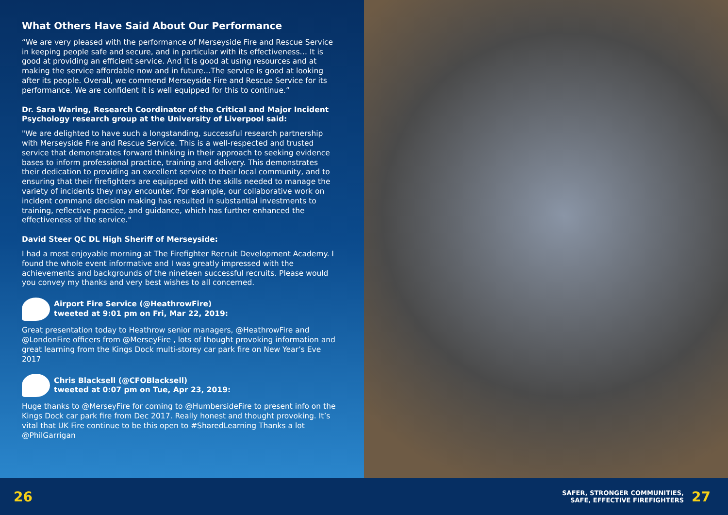What Others Have Said About Our Performance
“We are very pleased with the performance of Merseyside Fire and Rescue Service in keeping people safe and secure, and in particular with its effectiveness… It is good at providing an efficient service. And it is good at using resources and at making the service affordable now and in future…The service is good at looking after its people. Overall, we commend Merseyside Fire and Rescue Service for its performance. We are confident it is well equipped for this to continue.”
Dr. Sara Waring, Research Coordinator of the Critical and Major Incident Psychology research group at the University of Liverpool said:
"We are delighted to have such a longstanding, successful research partnership with Merseyside Fire and Rescue Service. This is a well-respected and trusted service that demonstrates forward thinking in their approach to seeking evidence bases to inform professional practice, training and delivery. This demonstrates their dedication to providing an excellent service to their local community, and to ensuring that their firefighters are equipped with the skills needed to manage the variety of incidents they may encounter. For example, our collaborative work on incident command decision making has resulted in substantial investments to training, reflective practice, and guidance, which has further enhanced the effectiveness of the service."
David Steer QC DL High Sheriff of Merseyside:
I had a most enjoyable morning at The Firefighter Recruit Development Academy. I found the whole event informative and I was greatly impressed with the achievements and backgrounds of the nineteen successful recruits. Please would you convey my thanks and very best wishes to all concerned.
Airport Fire Service (@HeathrowFire)
tweeted at 9:01 pm on Fri, Mar 22, 2019:
Great presentation today to Heathrow senior managers, @HeathrowFire and @LondonFire officers from @MerseyFire , lots of thought provoking information and great learning from the Kings Dock multi-storey car park fire on New Year’s Eve 2017
Chris Blacksell (@CFOBlacksell)
tweeted at 0:07 pm on Tue, Apr 23, 2019:
Huge thanks to @MerseyFire for coming to @HumbersideFire to present info on the Kings Dock car park fire from Dec 2017. Really honest and thought provoking. It’s vital that UK Fire continue to be this open to #SharedLearning Thanks a lot @PhilGarrigan
26
SAFER, STRONGER COMMUNITIES,
SAFE, EFFECTIVE FIREFIGHTERS
27